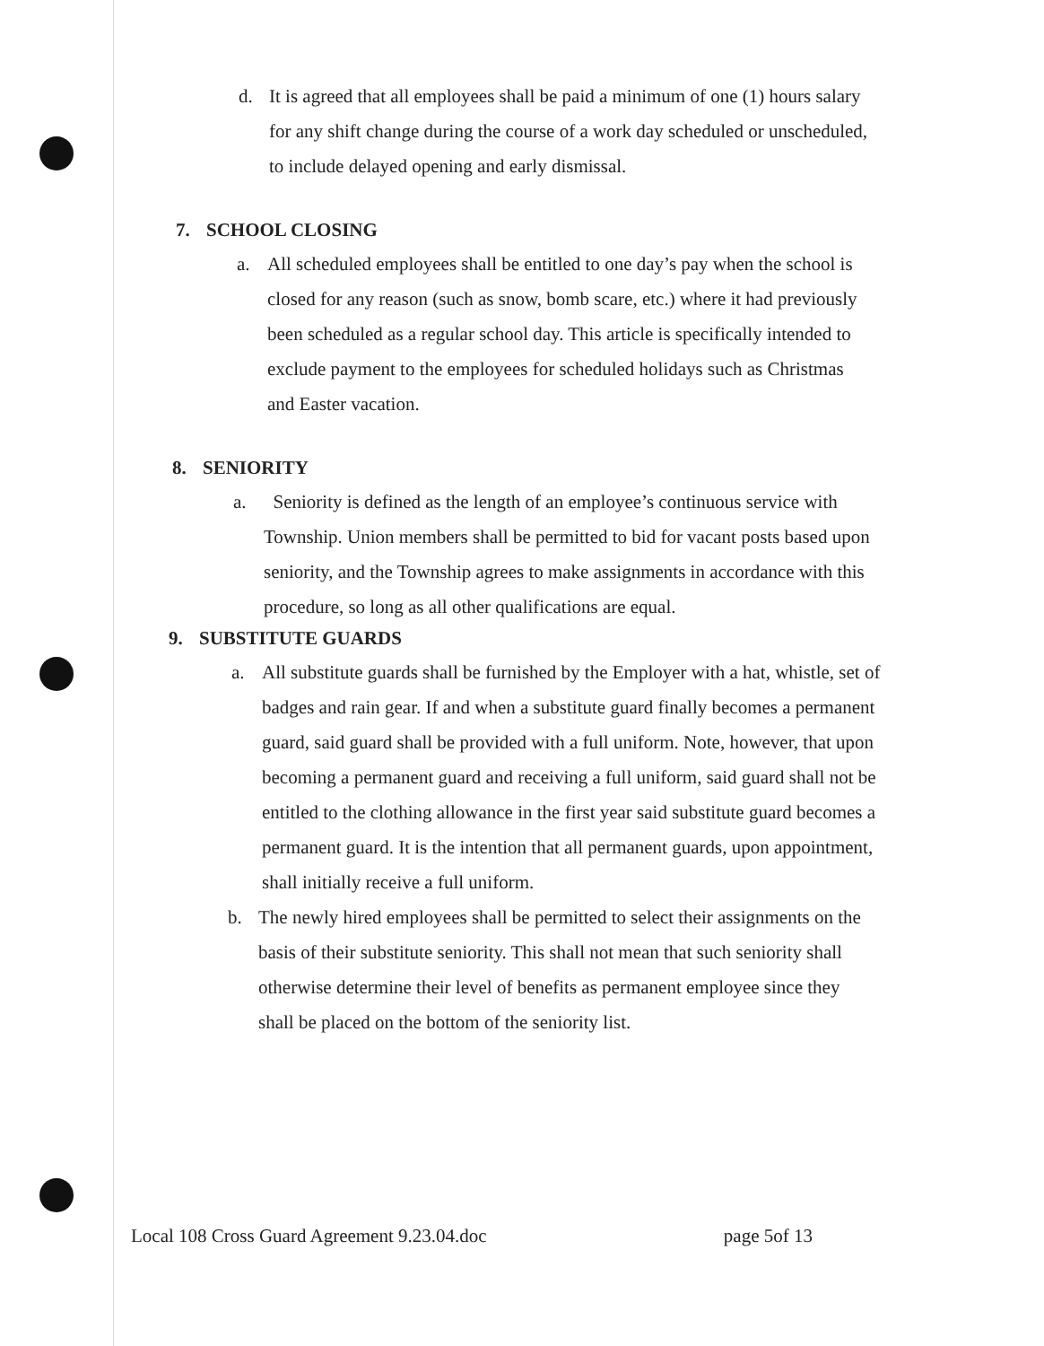d. It is agreed that all employees shall be paid a minimum of one (1) hours salary for any shift change during the course of a work day scheduled or unscheduled, to include delayed opening and early dismissal.
7. SCHOOL CLOSING
a. All scheduled employees shall be entitled to one day’s pay when the school is closed for any reason (such as snow, bomb scare, etc.) where it had previously been scheduled as a regular school day. This article is specifically intended to exclude payment to the employees for scheduled holidays such as Christmas and Easter vacation.
8. SENIORITY
a. Seniority is defined as the length of an employee’s continuous service with Township. Union members shall be permitted to bid for vacant posts based upon seniority, and the Township agrees to make assignments in accordance with this procedure, so long as all other qualifications are equal.
9. SUBSTITUTE GUARDS
a. All substitute guards shall be furnished by the Employer with a hat, whistle, set of badges and rain gear. If and when a substitute guard finally becomes a permanent guard, said guard shall be provided with a full uniform. Note, however, that upon becoming a permanent guard and receiving a full uniform, said guard shall not be entitled to the clothing allowance in the first year said substitute guard becomes a permanent guard. It is the intention that all permanent guards, upon appointment, shall initially receive a full uniform.
b. The newly hired employees shall be permitted to select their assignments on the basis of their substitute seniority. This shall not mean that such seniority shall otherwise determine their level of benefits as permanent employee since they shall be placed on the bottom of the seniority list.
Local 108 Cross Guard Agreement 9.23.04.doc page 5of 13